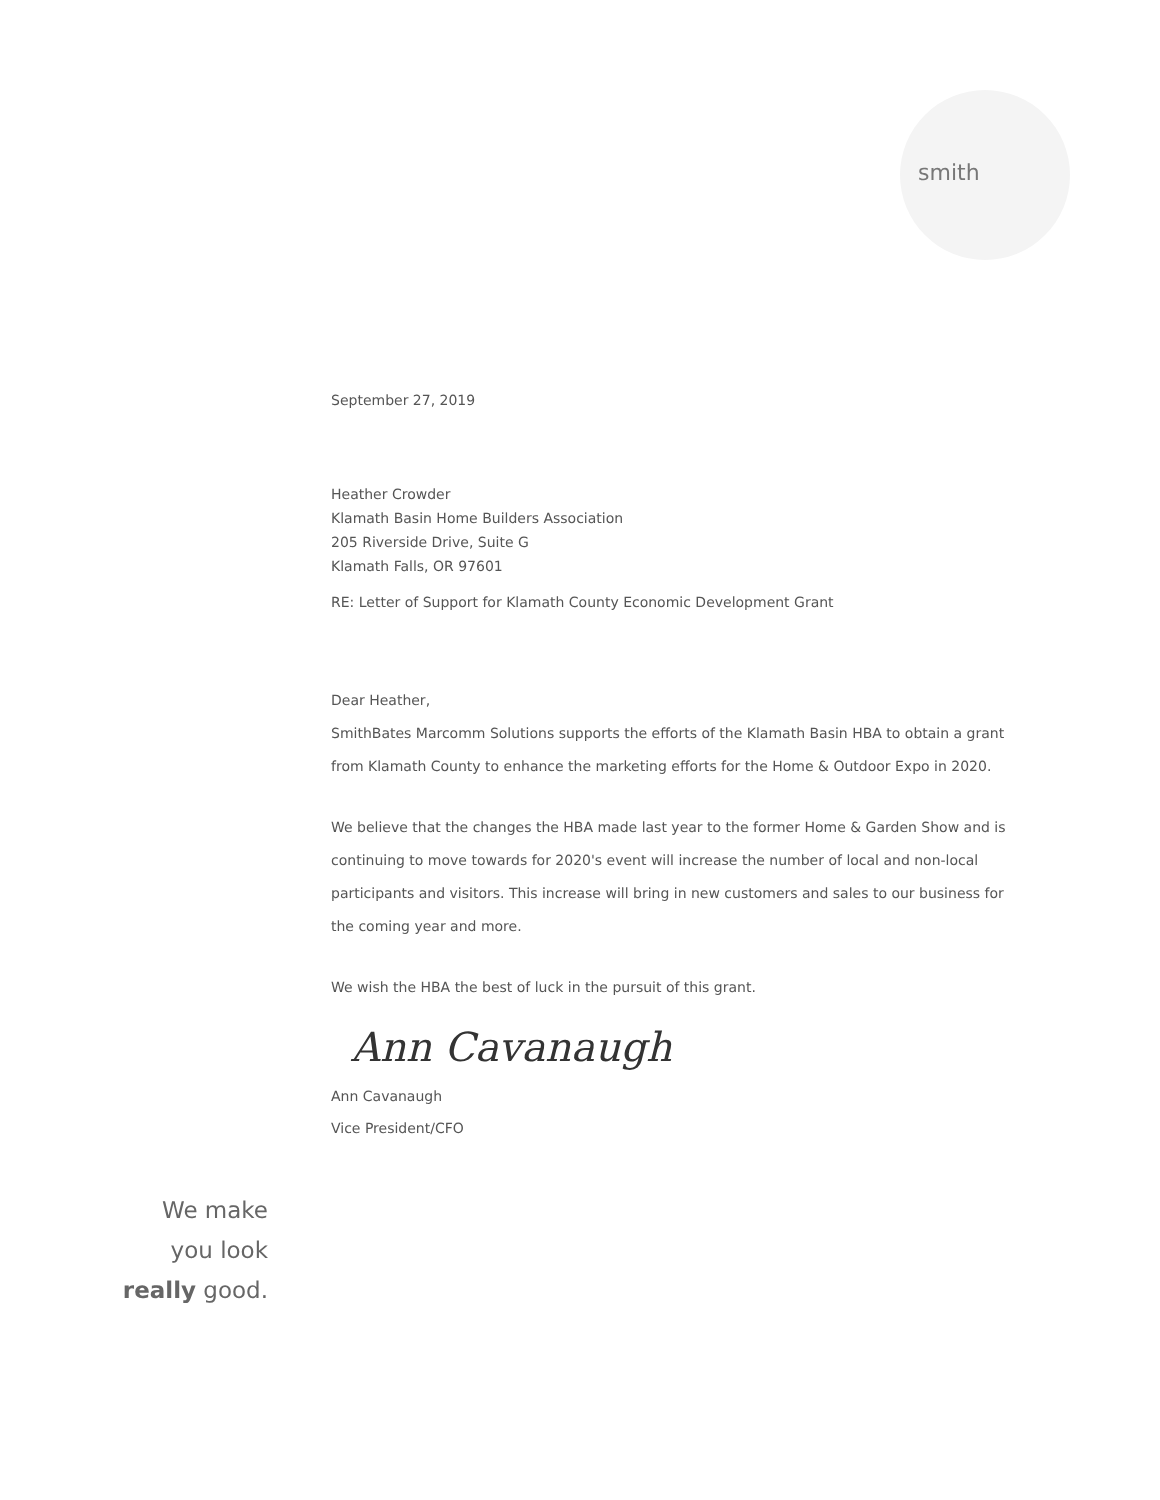smith
September 27, 2019
Heather Crowder
Klamath Basin Home Builders Association
205 Riverside Drive, Suite G
Klamath Falls, OR 97601
RE: Letter of Support for Klamath County Economic Development Grant
Dear Heather,
SmithBates Marcomm Solutions supports the efforts of the Klamath Basin HBA to obtain a grant from Klamath County to enhance the marketing efforts for the Home & Outdoor Expo in 2020.
We believe that the changes the HBA made last year to the former Home & Garden Show and is continuing to move towards for 2020's event will increase the number of local and non-local participants and visitors. This increase will bring in new customers and sales to our business for the coming year and more.
We wish the HBA the best of luck in the pursuit of this grant.
Ann Cavanaugh
Ann Cavanaugh
Vice President/CFO
We make
you look
really good.